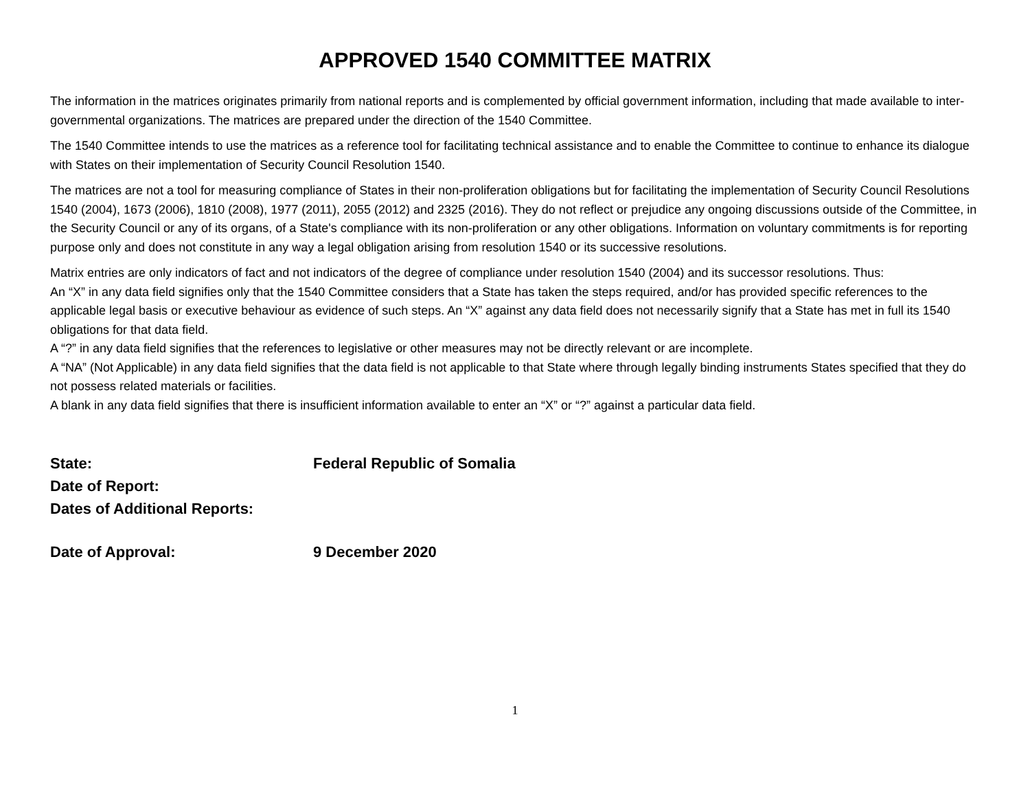APPROVED 1540 COMMITTEE MATRIX
The information in the matrices originates primarily from national reports and is complemented by official government information, including that made available to inter-governmental organizations. The matrices are prepared under the direction of the 1540 Committee.
The 1540 Committee intends to use the matrices as a reference tool for facilitating technical assistance and to enable the Committee to continue to enhance its dialogue with States on their implementation of Security Council Resolution 1540.
The matrices are not a tool for measuring compliance of States in their non-proliferation obligations but for facilitating the implementation of Security Council Resolutions 1540 (2004), 1673 (2006), 1810 (2008), 1977 (2011), 2055 (2012) and 2325 (2016). They do not reflect or prejudice any ongoing discussions outside of the Committee, in the Security Council or any of its organs, of a State's compliance with its non-proliferation or any other obligations. Information on voluntary commitments is for reporting purpose only and does not constitute in any way a legal obligation arising from resolution 1540 or its successive resolutions.
Matrix entries are only indicators of fact and not indicators of the degree of compliance under resolution 1540 (2004) and its successor resolutions. Thus:
An “X” in any data field signifies only that the 1540 Committee considers that a State has taken the steps required, and/or has provided specific references to the applicable legal basis or executive behaviour as evidence of such steps. An “X” against any data field does not necessarily signify that a State has met in full its 1540 obligations for that data field.
A “?” in any data field signifies that the references to legislative or other measures may not be directly relevant or are incomplete.
A “NA” (Not Applicable) in any data field signifies that the data field is not applicable to that State where through legally binding instruments States specified that they do not possess related materials or facilities.
A blank in any data field signifies that there is insufficient information available to enter an “X” or “?” against a particular data field.
State: Federal Republic of Somalia
Date of Report:
Dates of Additional Reports:
Date of Approval: 9 December 2020
1